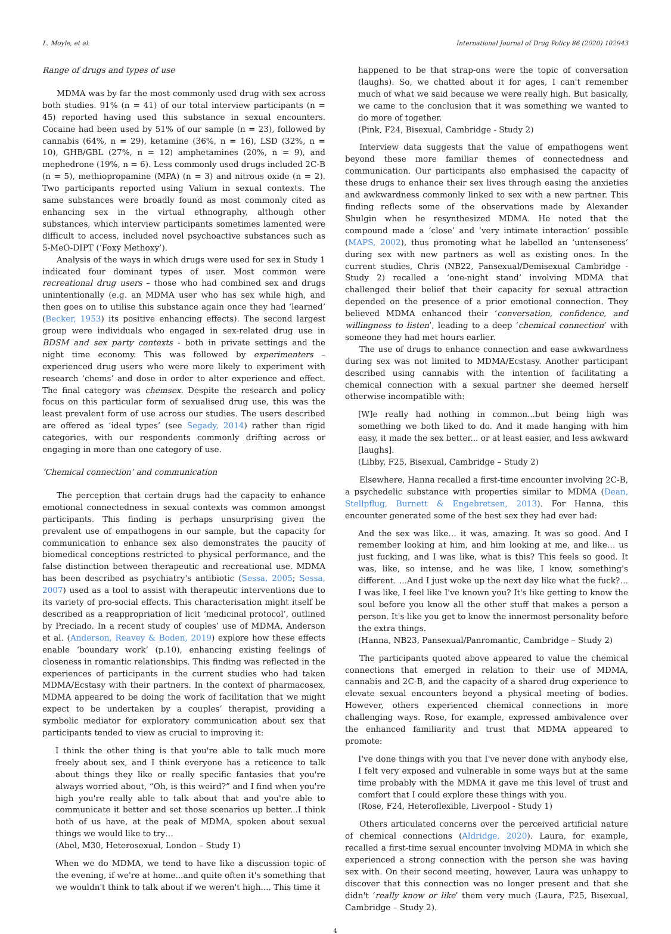L. Moyle, et al. International Journal of Drug Policy 86 (2020) 102943
Range of drugs and types of use
MDMA was by far the most commonly used drug with sex across both studies. 91% (n = 41) of our total interview participants (n = 45) reported having used this substance in sexual encounters. Cocaine had been used by 51% of our sample (n = 23), followed by cannabis (64%, n = 29), ketamine (36%, n = 16), LSD (32%, n = 10), GHB/GBL (27%, n = 12) amphetamines (20%, n = 9), and mephedrone (19%, n = 6). Less commonly used drugs included 2C-B (n = 5), methiopropamine (MPA) (n = 3) and nitrous oxide (n = 2). Two participants reported using Valium in sexual contexts. The same substances were broadly found as most commonly cited as enhancing sex in the virtual ethnography, although other substances, which interview participants sometimes lamented were difficult to access, included novel psychoactive substances such as 5-MeO-DIPT (‘Foxy Methoxy’).
Analysis of the ways in which drugs were used for sex in Study 1 indicated four dominant types of user. Most common were recreational drug users – those who had combined sex and drugs unintentionally (e.g. an MDMA user who has sex while high, and then goes on to utilise this substance again once they had ‘learned’ (Becker, 1953) its positive enhancing effects). The second largest group were individuals who engaged in sex-related drug use in BDSM and sex party contexts - both in private settings and the night time economy. This was followed by experimenters – experienced drug users who were more likely to experiment with research ‘chems’ and dose in order to alter experience and effect. The final category was chemsex. Despite the research and policy focus on this particular form of sexualised drug use, this was the least prevalent form of use across our studies. The users described are offered as ‘ideal types’ (see Segady, 2014) rather than rigid categories, with our respondents commonly drifting across or engaging in more than one category of use.
‘Chemical connection’ and communication
The perception that certain drugs had the capacity to enhance emotional connectedness in sexual contexts was common amongst participants. This finding is perhaps unsurprising given the prevalent use of empathogens in our sample, but the capacity for communication to enhance sex also demonstrates the paucity of biomedical conceptions restricted to physical performance, and the false distinction between therapeutic and recreational use. MDMA has been described as psychiatry's antibiotic (Sessa, 2005; Sessa, 2007) used as a tool to assist with therapeutic interventions due to its variety of pro-social effects. This characterisation might itself be described as a reappropriation of licit ‘medicinal protocol’, outlined by Preciado. In a recent study of couples’ use of MDMA, Anderson et al. (Anderson, Reavey & Boden, 2019) explore how these effects enable ‘boundary work’ (p.10), enhancing existing feelings of closeness in romantic relationships. This finding was reflected in the experiences of participants in the current studies who had taken MDMA/Ecstasy with their partners. In the context of pharmacosex, MDMA appeared to be doing the work of facilitation that we might expect to be undertaken by a couples’ therapist, providing a symbolic mediator for exploratory communication about sex that participants tended to view as crucial to improving it:
I think the other thing is that you're able to talk much more freely about sex, and I think everyone has a reticence to talk about things they like or really specific fantasies that you're always worried about, “Oh, is this weird?” and I find when you're high you're really able to talk about that and you're able to communicate it better and set those scenarios up better...I think both of us have, at the peak of MDMA, spoken about sexual things we would like to try…
(Abel, M30, Heterosexual, London – Study 1)
When we do MDMA, we tend to have like a discussion topic of the evening, if we're at home...and quite often it's something that we wouldn't think to talk about if we weren't high.... This time it
happened to be that strap-ons were the topic of conversation (laughs). So, we chatted about it for ages, I can't remember much of what we said because we were really high. But basically, we came to the conclusion that it was something we wanted to do more of together.
(Pink, F24, Bisexual, Cambridge - Study 2)
Interview data suggests that the value of empathogens went beyond these more familiar themes of connectedness and communication. Our participants also emphasised the capacity of these drugs to enhance their sex lives through easing the anxieties and awkwardness commonly linked to sex with a new partner. This finding reflects some of the observations made by Alexander Shulgin when he resynthesized MDMA. He noted that the compound made a ‘close’ and ‘very intimate interaction’ possible (MAPS, 2002), thus promoting what he labelled an ‘untenseness’ during sex with new partners as well as existing ones. In the current studies, Chris (NB22, Pansexual/Demisexual Cambridge - Study 2) recalled a ‘one-night stand’ involving MDMA that challenged their belief that their capacity for sexual attraction depended on the presence of a prior emotional connection. They believed MDMA enhanced their ‘conversation, confidence, and willingness to listen’, leading to a deep ‘chemical connection’ with someone they had met hours earlier.
The use of drugs to enhance connection and ease awkwardness during sex was not limited to MDMA/Ecstasy. Another participant described using cannabis with the intention of facilitating a chemical connection with a sexual partner she deemed herself otherwise incompatible with:
[W]e really had nothing in common...but being high was something we both liked to do. And it made hanging with him easy, it made the sex better... or at least easier, and less awkward [laughs].
(Libby, F25, Bisexual, Cambridge – Study 2)
Elsewhere, Hanna recalled a first-time encounter involving 2C-B, a psychedelic substance with properties similar to MDMA (Dean, Stellpflug, Burnett & Engebretsen, 2013). For Hanna, this encounter generated some of the best sex they had ever had:
And the sex was like… it was, amazing. It was so good. And I remember looking at him, and him looking at me, and like… us just fucking, and I was like, what is this? This feels so good. It was, like, so intense, and he was like, I know, something's different. …And I just woke up the next day like what the fuck?…I was like, I feel like I've known you? It's like getting to know the soul before you know all the other stuff that makes a person a person. It's like you get to know the innermost personality before the extra things.
(Hanna, NB23, Pansexual/Panromantic, Cambridge – Study 2)
The participants quoted above appeared to value the chemical connections that emerged in relation to their use of MDMA, cannabis and 2C-B, and the capacity of a shared drug experience to elevate sexual encounters beyond a physical meeting of bodies. However, others experienced chemical connections in more challenging ways. Rose, for example, expressed ambivalence over the enhanced familiarity and trust that MDMA appeared to promote:
I've done things with you that I've never done with anybody else, I felt very exposed and vulnerable in some ways but at the same time probably with the MDMA it gave me this level of trust and comfort that I could explore these things with you.
(Rose, F24, Heteroflexible, Liverpool - Study 1)
Others articulated concerns over the perceived artificial nature of chemical connections (Aldridge, 2020). Laura, for example, recalled a first-time sexual encounter involving MDMA in which she experienced a strong connection with the person she was having sex with. On their second meeting, however, Laura was unhappy to discover that this connection was no longer present and that she didn't ‘really know or like’ them very much (Laura, F25, Bisexual, Cambridge – Study 2).
4